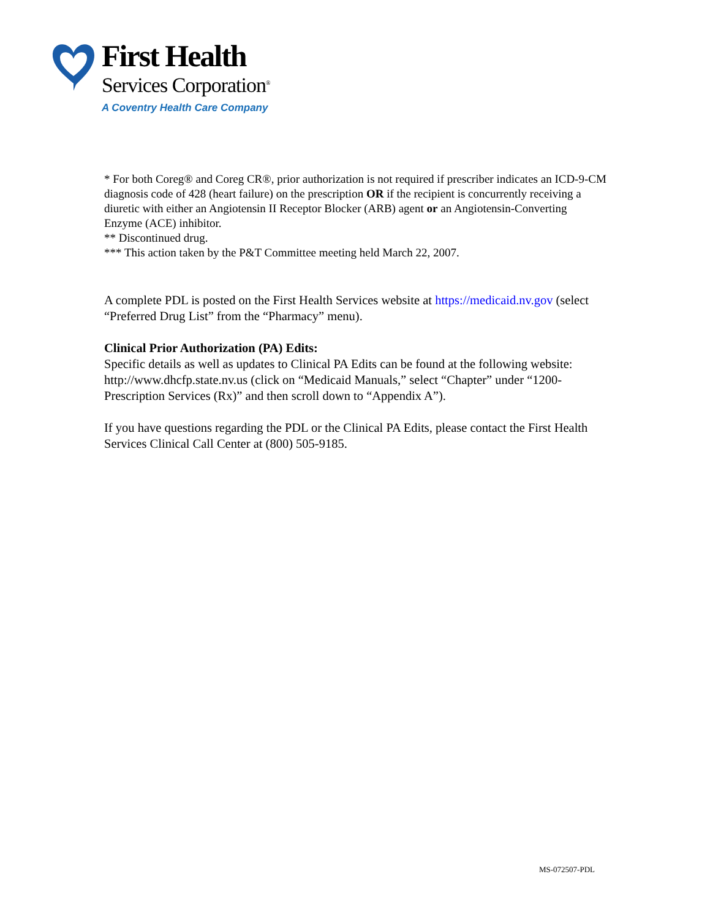First Health
Services Corporation<sup>®</sup>
A Coventry Health Care Company
* For both Coreg® and Coreg CR®, prior authorization is not required if prescriber indicates an ICD-9-CM diagnosis code of 428 (heart failure) on the prescription OR if the recipient is concurrently receiving a diuretic with either an Angiotensin II Receptor Blocker (ARB) agent or an Angiotensin-Converting Enzyme (ACE) inhibitor.
** Discontinued drug.
*** This action taken by the P&T Committee meeting held March 22, 2007.
A complete PDL is posted on the First Health Services website at https://medicaid.nv.gov (select “Preferred Drug List” from the “Pharmacy” menu).
Clinical Prior Authorization (PA) Edits:
Specific details as well as updates to Clinical PA Edits can be found at the following website: http://www.dhcfp.state.nv.us (click on “Medicaid Manuals,” select “Chapter” under “1200-Prescription Services (Rx)” and then scroll down to “Appendix A”).
If you have questions regarding the PDL or the Clinical PA Edits, please contact the First Health Services Clinical Call Center at (800) 505-9185.
MS-072507-PDL